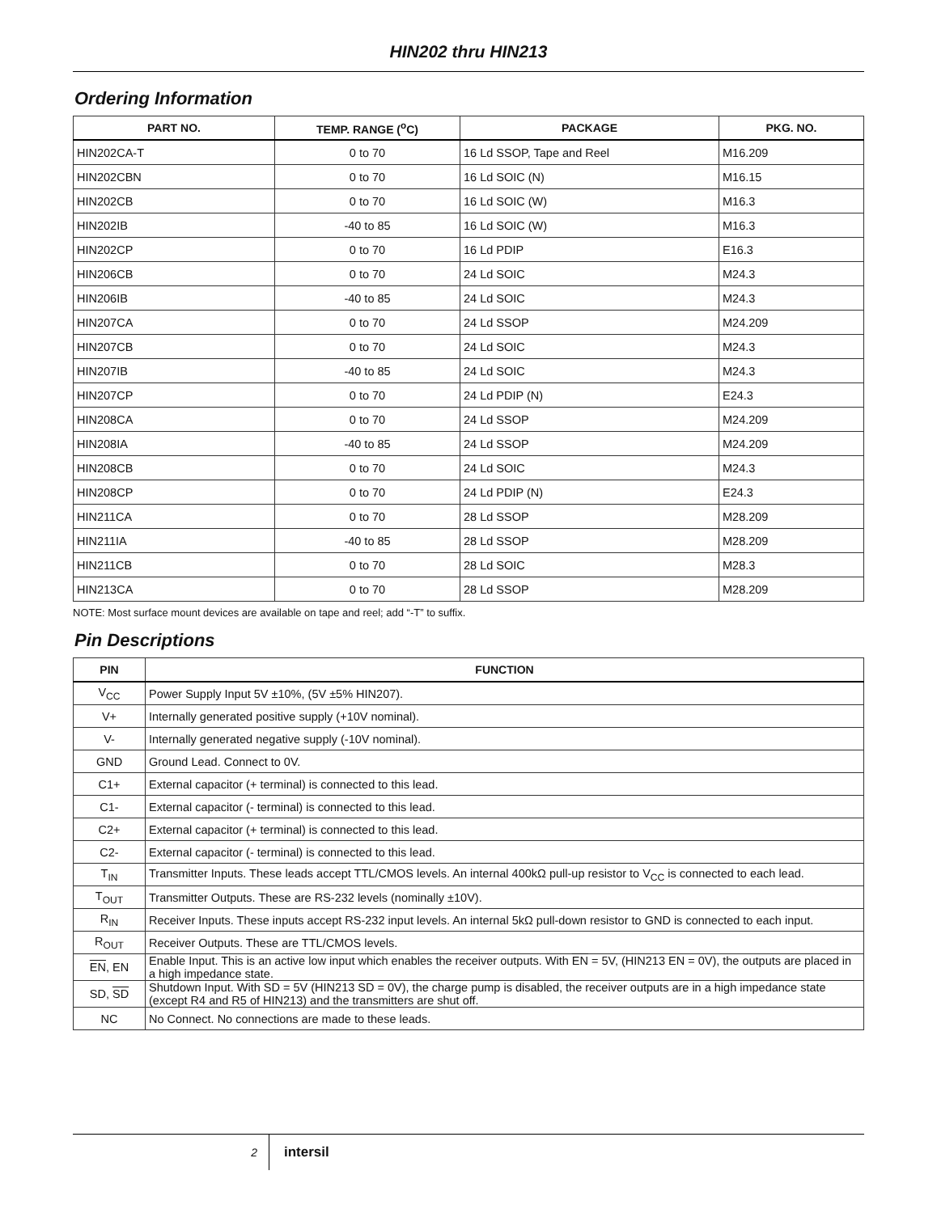HIN202 thru HIN213
Ordering Information
| PART NO. | TEMP. RANGE (<sup>o</sup>C) | PACKAGE | PKG. NO. |
| --- | --- | --- | --- |
| HIN202CA-T | 0 to 70 | 16 Ld SSOP, Tape and Reel | M16.209 |
| HIN202CBN | 0 to 70 | 16 Ld SOIC (N) | M16.15 |
| HIN202CB | 0 to 70 | 16 Ld SOIC (W) | M16.3 |
| HIN202IB | -40 to 85 | 16 Ld SOIC (W) | M16.3 |
| HIN202CP | 0 to 70 | 16 Ld PDIP | E16.3 |
| HIN206CB | 0 to 70 | 24 Ld SOIC | M24.3 |
| HIN206IB | -40 to 85 | 24 Ld SOIC | M24.3 |
| HIN207CA | 0 to 70 | 24 Ld SSOP | M24.209 |
| HIN207CB | 0 to 70 | 24 Ld SOIC | M24.3 |
| HIN207IB | -40 to 85 | 24 Ld SOIC | M24.3 |
| HIN207CP | 0 to 70 | 24 Ld PDIP (N) | E24.3 |
| HIN208CA | 0 to 70 | 24 Ld SSOP | M24.209 |
| HIN208IA | -40 to 85 | 24 Ld SSOP | M24.209 |
| HIN208CB | 0 to 70 | 24 Ld SOIC | M24.3 |
| HIN208CP | 0 to 70 | 24 Ld PDIP (N) | E24.3 |
| HIN211CA | 0 to 70 | 28 Ld SSOP | M28.209 |
| HIN211IA | -40 to 85 | 28 Ld SSOP | M28.209 |
| HIN211CB | 0 to 70 | 28 Ld SOIC | M28.3 |
| HIN213CA | 0 to 70 | 28 Ld SSOP | M28.209 |
NOTE: Most surface mount devices are available on tape and reel; add “-T” to suffix.
Pin Descriptions
| PIN | FUNCTION |
| --- | --- |
| V<sub>CC</sub> | Power Supply Input 5V ±10%, (5V ±5% HIN207). |
| V+ | Internally generated positive supply (+10V nominal). |
| V- | Internally generated negative supply (-10V nominal). |
| GND | Ground Lead. Connect to 0V. |
| C1+ | External capacitor (+ terminal) is connected to this lead. |
| C1- | External capacitor (- terminal) is connected to this lead. |
| C2+ | External capacitor (+ terminal) is connected to this lead. |
| C2- | External capacitor (- terminal) is connected to this lead. |
| T<sub>IN</sub> | Transmitter Inputs. These leads accept TTL/CMOS levels. An internal 400kΩ pull-up resistor to V<sub>CC</sub> is connected to each lead. |
| T<sub>OUT</sub> | Transmitter Outputs. These are RS-232 levels (nominally ±10V). |
| R<sub>IN</sub> | Receiver Inputs. These inputs accept RS-232 input levels. An internal 5kΩ pull-down resistor to GND is connected to each input. |
| R<sub>OUT</sub> | Receiver Outputs. These are TTL/CMOS levels. |
| EN , EN | Enable Input. This is an active low input which enables the receiver outputs. With EN = 5V, (HIN213 EN = 0V), the outputs are placed in a high impedance state. |
| SD, SD | Shutdown Input. With SD = 5V (HIN213 SD = 0V), the charge pump is disabled, the receiver outputs are in a high impedance state (except R4 and R5 of HIN213) and the transmitters are shut off. |
| NC | No Connect. No connections are made to these leads. |
2
intersil